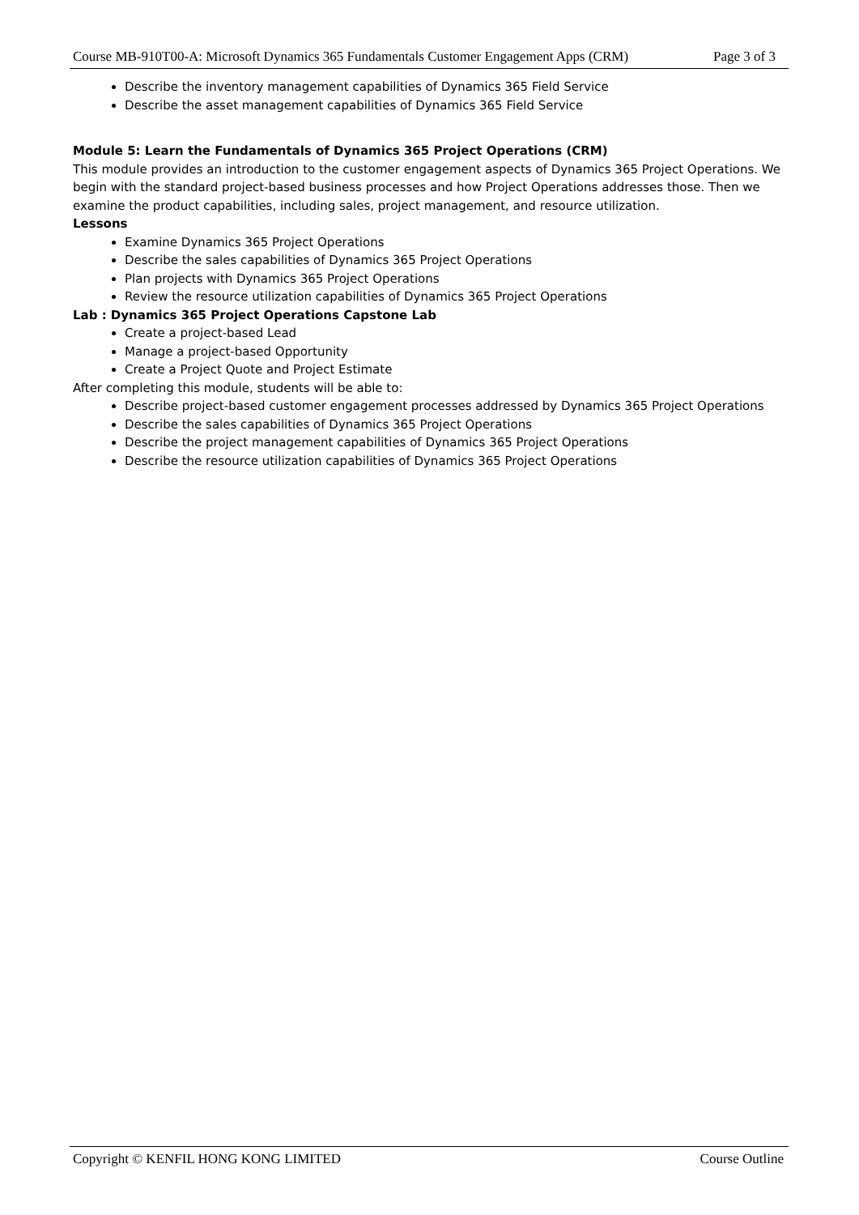Course MB-910T00-A: Microsoft Dynamics 365 Fundamentals Customer Engagement Apps (CRM) Page 3 of 3
Describe the inventory management capabilities of Dynamics 365 Field Service
Describe the asset management capabilities of Dynamics 365 Field Service
Module 5: Learn the Fundamentals of Dynamics 365 Project Operations (CRM)
This module provides an introduction to the customer engagement aspects of Dynamics 365 Project Operations. We begin with the standard project-based business processes and how Project Operations addresses those. Then we examine the product capabilities, including sales, project management, and resource utilization.
Lessons
Examine Dynamics 365 Project Operations
Describe the sales capabilities of Dynamics 365 Project Operations
Plan projects with Dynamics 365 Project Operations
Review the resource utilization capabilities of Dynamics 365 Project Operations
Lab : Dynamics 365 Project Operations Capstone Lab
Create a project-based Lead
Manage a project-based Opportunity
Create a Project Quote and Project Estimate
After completing this module, students will be able to:
Describe project-based customer engagement processes addressed by Dynamics 365 Project Operations
Describe the sales capabilities of Dynamics 365 Project Operations
Describe the project management capabilities of Dynamics 365 Project Operations
Describe the resource utilization capabilities of Dynamics 365 Project Operations
Copyright © KENFIL HONG KONG LIMITED Course Outline